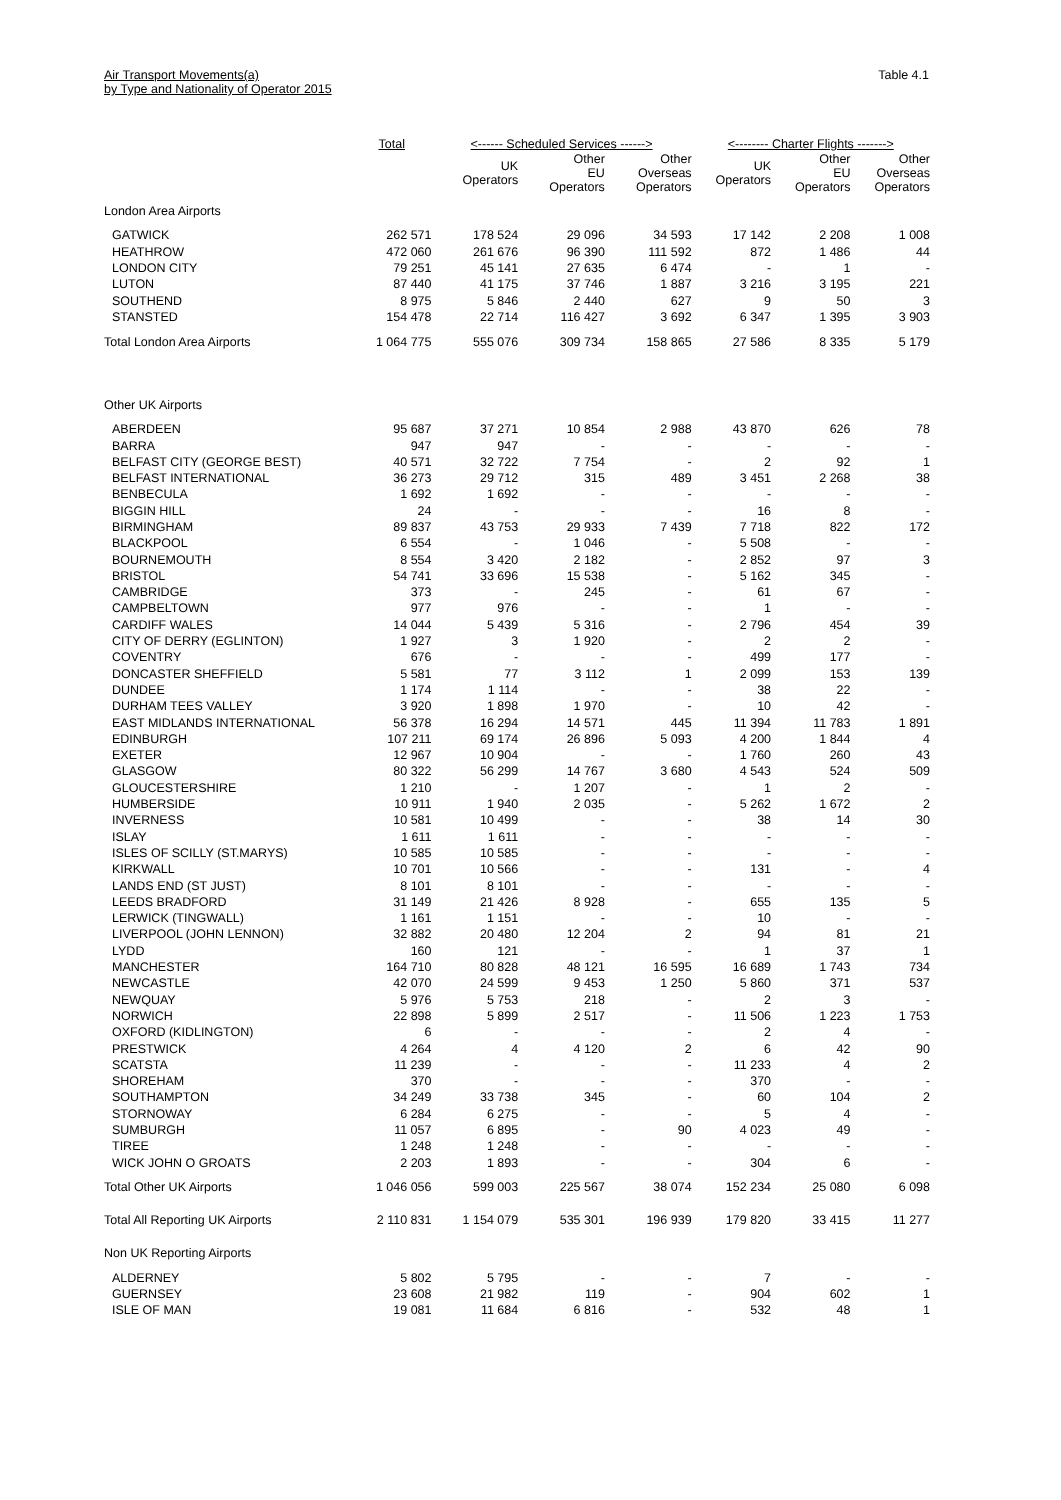Air Transport Movements(a)
by Type and Nationality of Operator 2015
Table 4.1
| | Total | <------ Scheduled Services ------> | | | <-------- Charter Flights -------> | | |
| --- | --- | --- | --- | --- | --- | --- | --- |
| | | UK Operators | Other EU Operators | Other Overseas Operators | UK Operators | Other EU Operators | Other Overseas Operators |
| London Area Airports | | | | | | | |
| GATWICK | 262 571 | 178 524 | 29 096 | 34 593 | 17 142 | 2 208 | 1 008 |
| HEATHROW | 472 060 | 261 676 | 96 390 | 111 592 | 872 | 1 486 | 44 |
| LONDON CITY | 79 251 | 45 141 | 27 635 | 6 474 | - | 1 | - |
| LUTON | 87 440 | 41 175 | 37 746 | 1 887 | 3 216 | 3 195 | 221 |
| SOUTHEND | 8 975 | 5 846 | 2 440 | 627 | 9 | 50 | 3 |
| STANSTED | 154 478 | 22 714 | 116 427 | 3 692 | 6 347 | 1 395 | 3 903 |
| Total London Area Airports | 1 064 775 | 555 076 | 309 734 | 158 865 | 27 586 | 8 335 | 5 179 |
| Other UK Airports | | | | | | | |
| ABERDEEN | 95 687 | 37 271 | 10 854 | 2 988 | 43 870 | 626 | 78 |
| BARRA | 947 | 947 | - | - | - | - | - |
| BELFAST CITY (GEORGE BEST) | 40 571 | 32 722 | 7 754 | - | 2 | 92 | 1 |
| BELFAST INTERNATIONAL | 36 273 | 29 712 | 315 | 489 | 3 451 | 2 268 | 38 |
| BENBECULA | 1 692 | 1 692 | - | - | - | - | - |
| BIGGIN HILL | 24 | - | - | - | 16 | 8 | - |
| BIRMINGHAM | 89 837 | 43 753 | 29 933 | 7 439 | 7 718 | 822 | 172 |
| BLACKPOOL | 6 554 | - | 1 046 | - | 5 508 | - | - |
| BOURNEMOUTH | 8 554 | 3 420 | 2 182 | - | 2 852 | 97 | 3 |
| BRISTOL | 54 741 | 33 696 | 15 538 | - | 5 162 | 345 | - |
| CAMBRIDGE | 373 | - | 245 | - | 61 | 67 | - |
| CAMPBELTOWN | 977 | 976 | - | - | 1 | - | - |
| CARDIFF WALES | 14 044 | 5 439 | 5 316 | - | 2 796 | 454 | 39 |
| CITY OF DERRY (EGLINTON) | 1 927 | 3 | 1 920 | - | 2 | 2 | - |
| COVENTRY | 676 | - | - | - | 499 | 177 | - |
| DONCASTER SHEFFIELD | 5 581 | 77 | 3 112 | 1 | 2 099 | 153 | 139 |
| DUNDEE | 1 174 | 1 114 | - | - | 38 | 22 | - |
| DURHAM TEES VALLEY | 3 920 | 1 898 | 1 970 | - | 10 | 42 | - |
| EAST MIDLANDS INTERNATIONAL | 56 378 | 16 294 | 14 571 | 445 | 11 394 | 11 783 | 1 891 |
| EDINBURGH | 107 211 | 69 174 | 26 896 | 5 093 | 4 200 | 1 844 | 4 |
| EXETER | 12 967 | 10 904 | - | - | 1 760 | 260 | 43 |
| GLASGOW | 80 322 | 56 299 | 14 767 | 3 680 | 4 543 | 524 | 509 |
| GLOUCESTERSHIRE | 1 210 | - | 1 207 | - | 1 | 2 | - |
| HUMBERSIDE | 10 911 | 1 940 | 2 035 | - | 5 262 | 1 672 | 2 |
| INVERNESS | 10 581 | 10 499 | - | - | 38 | 14 | 30 |
| ISLAY | 1 611 | 1 611 | - | - | - | - | - |
| ISLES OF SCILLY (ST.MARYS) | 10 585 | 10 585 | - | - | - | - | - |
| KIRKWALL | 10 701 | 10 566 | - | - | 131 | - | 4 |
| LANDS END (ST JUST) | 8 101 | 8 101 | - | - | - | - | - |
| LEEDS BRADFORD | 31 149 | 21 426 | 8 928 | - | 655 | 135 | 5 |
| LERWICK (TINGWALL) | 1 161 | 1 151 | - | - | 10 | - | - |
| LIVERPOOL (JOHN LENNON) | 32 882 | 20 480 | 12 204 | 2 | 94 | 81 | 21 |
| LYDD | 160 | 121 | - | - | 1 | 37 | 1 |
| MANCHESTER | 164 710 | 80 828 | 48 121 | 16 595 | 16 689 | 1 743 | 734 |
| NEWCASTLE | 42 070 | 24 599 | 9 453 | 1 250 | 5 860 | 371 | 537 |
| NEWQUAY | 5 976 | 5 753 | 218 | - | 2 | 3 | - |
| NORWICH | 22 898 | 5 899 | 2 517 | - | 11 506 | 1 223 | 1 753 |
| OXFORD (KIDLINGTON) | 6 | - | - | - | 2 | 4 | - |
| PRESTWICK | 4 264 | 4 | 4 120 | 2 | 6 | 42 | 90 |
| SCATSTA | 11 239 | - | - | - | 11 233 | 4 | 2 |
| SHOREHAM | 370 | - | - | - | 370 | - | - |
| SOUTHAMPTON | 34 249 | 33 738 | 345 | - | 60 | 104 | 2 |
| STORNOWAY | 6 284 | 6 275 | - | - | 5 | 4 | - |
| SUMBURGH | 11 057 | 6 895 | - | 90 | 4 023 | 49 | - |
| TIREE | 1 248 | 1 248 | - | - | - | - | - |
| WICK JOHN O GROATS | 2 203 | 1 893 | - | - | 304 | 6 | - |
| Total Other UK Airports | 1 046 056 | 599 003 | 225 567 | 38 074 | 152 234 | 25 080 | 6 098 |
| Total All Reporting UK Airports | 2 110 831 | 1 154 079 | 535 301 | 196 939 | 179 820 | 33 415 | 11 277 |
| Non UK Reporting Airports | | | | | | | |
| ALDERNEY | 5 802 | 5 795 | - | - | 7 | - | - |
| GUERNSEY | 23 608 | 21 982 | 119 | - | 904 | 602 | 1 |
| ISLE OF MAN | 19 081 | 11 684 | 6 816 | - | 532 | 48 | 1 |